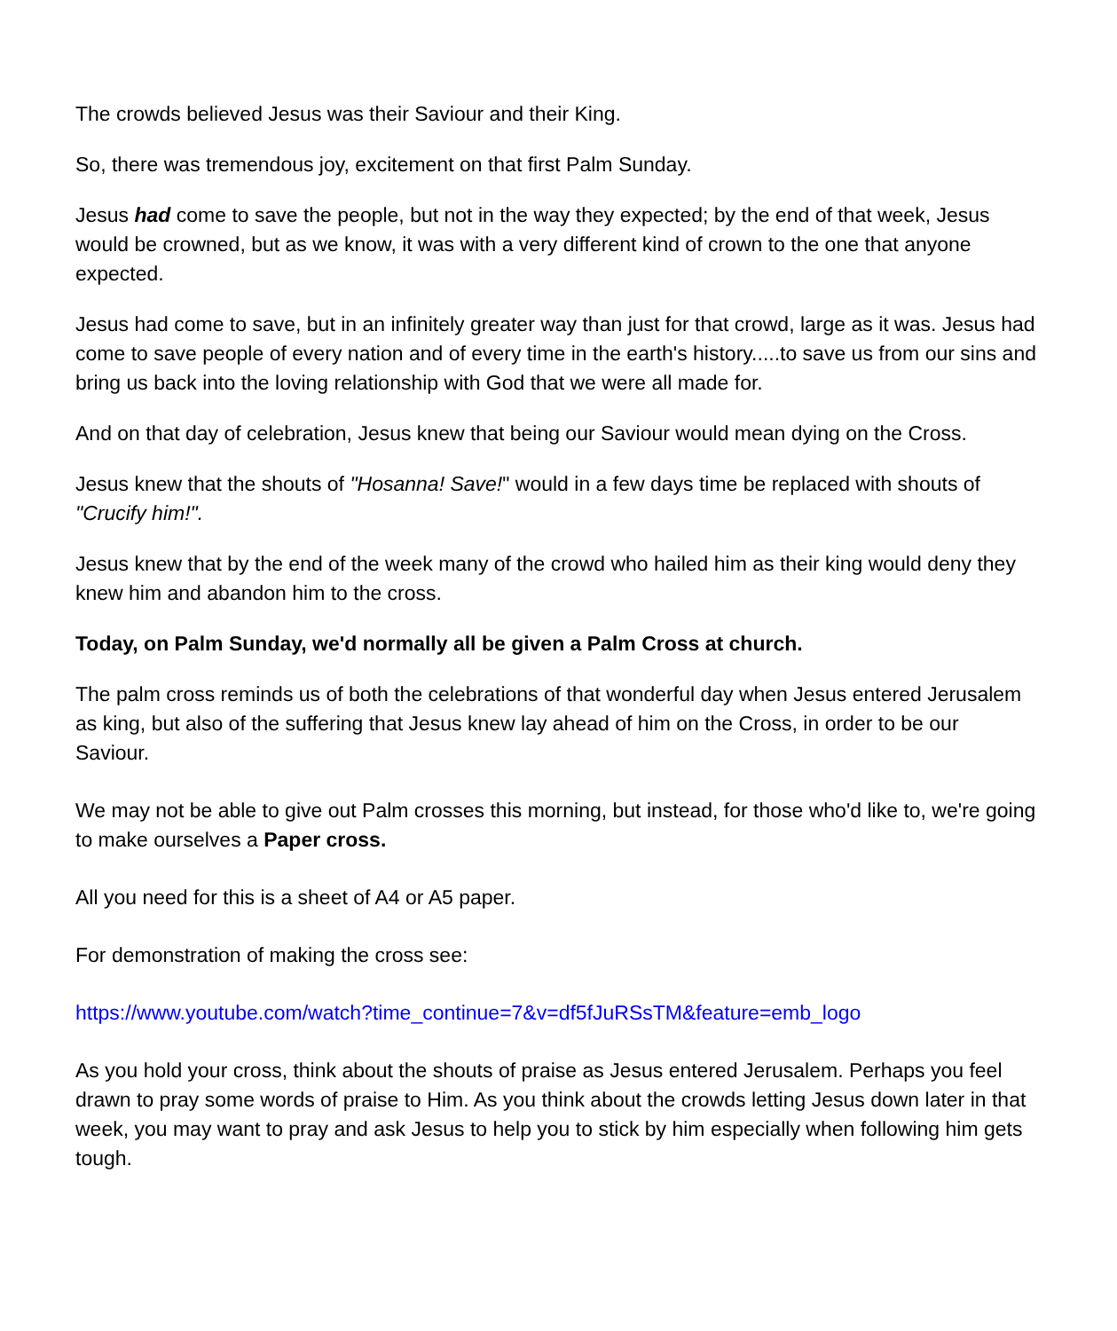The crowds believed Jesus was their Saviour and their King.
So, there was tremendous joy, excitement on that first Palm Sunday.
Jesus had come to save the people, but not in the way they expected; by the end of that week, Jesus would be crowned, but as we know, it was with a very different kind of crown to the one that anyone expected.
Jesus had come to save, but in an infinitely greater way than just for that crowd, large as it was. Jesus had come to save people of every nation and of every time in the earth's history.....to save us from our sins and bring us back into the loving relationship with God that we were all made for.
And on that day of celebration, Jesus knew that being our Saviour would mean dying on the Cross.
Jesus knew that the shouts of "Hosanna! Save!" would in a few days time be replaced with shouts of "Crucify him!".
Jesus knew that by the end of the week many of the crowd who hailed him as their king would deny they knew him and abandon him to the cross.
Today, on Palm Sunday, we'd normally all be given a Palm Cross at church.
The palm cross reminds us of both the celebrations of that wonderful day when Jesus entered Jerusalem as king, but also of the suffering that Jesus knew lay ahead of him on the Cross, in order to be our Saviour.
We may not be able to give out Palm crosses this morning, but instead, for those who'd like to, we're going to make ourselves a Paper cross.
All you need for this is a sheet of A4 or A5 paper.
For demonstration of making the cross see:
https://www.youtube.com/watch?time_continue=7&v=df5fJuRSsTM&feature=emb_logo
As you hold your cross, think about the shouts of praise as Jesus entered Jerusalem. Perhaps you feel drawn to pray some words of praise to Him. As you think about the crowds letting Jesus down later in that week, you may want to pray and ask Jesus to help you to stick by him especially when following him gets tough.